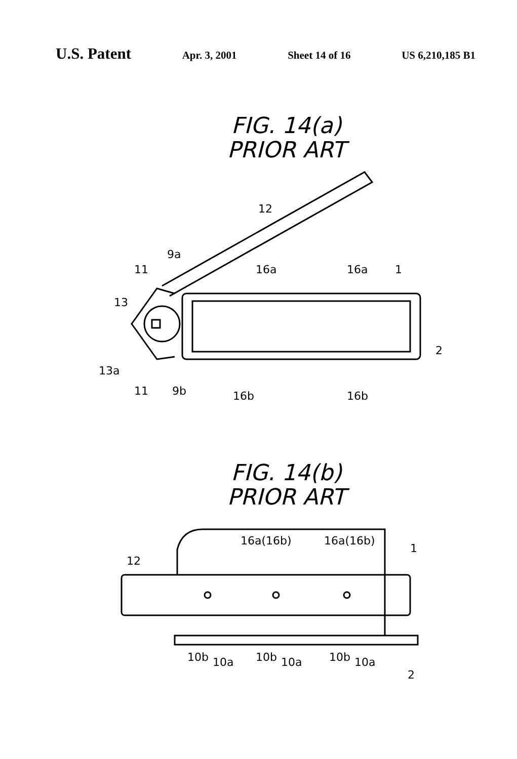U.S. Patent Apr. 3, 2001 Sheet 14 of 16 US 6,210,185 B1
FIG. 14(a)
PRIOR ART
12
9a
11
16a
16a
1
13
13a
2
11
9b
16b
16b
FIG. 14(b)
PRIOR ART
12
16a(16b)
16a(16b)
1
10b
10a
10b
10a
10b
10a
2